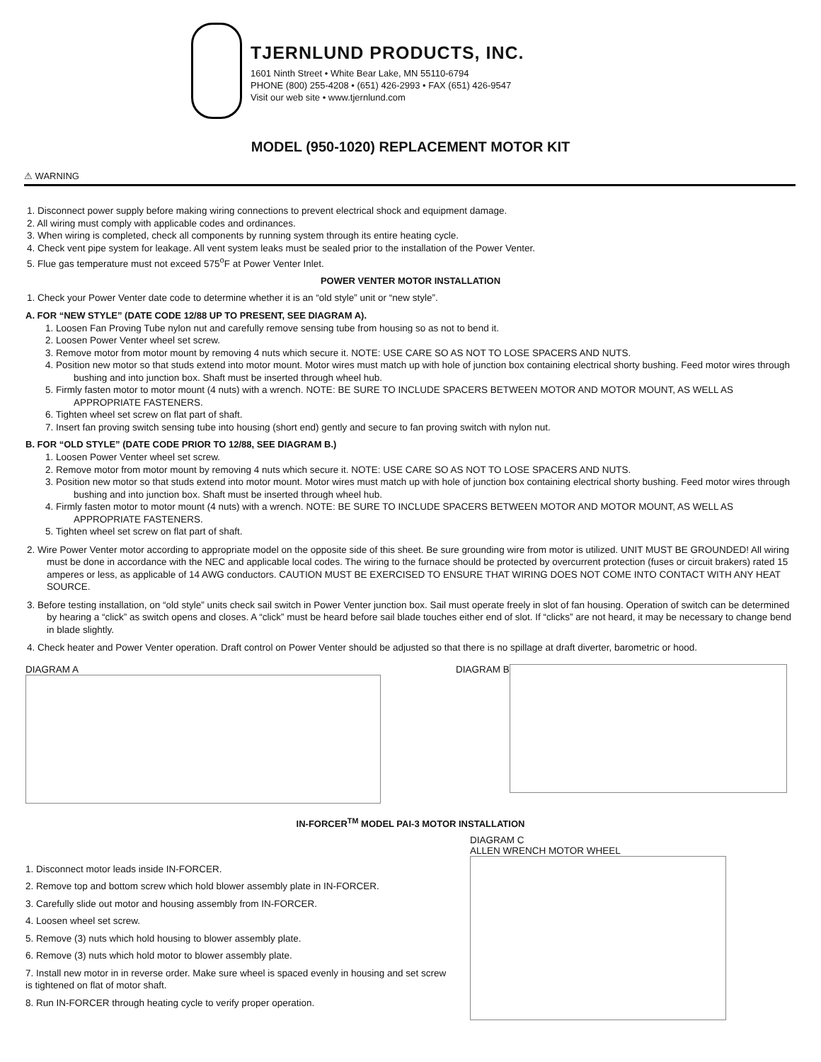TJERNLUND PRODUCTS, INC.
1601 Ninth Street • White Bear Lake, MN 55110-6794
PHONE (800) 255-4208 • (651) 426-2993 • FAX (651) 426-9547
Visit our web site • www.tjernlund.com
MODEL (950-1020) REPLACEMENT MOTOR KIT
⚠ WARNING
1. Disconnect power supply before making wiring connections to prevent electrical shock and equipment damage.
2. All wiring must comply with applicable codes and ordinances.
3. When wiring is completed, check all components by running system through its entire heating cycle.
4. Check vent pipe system for leakage. All vent system leaks must be sealed prior to the installation of the Power Venter.
5. Flue gas temperature must not exceed 575<sup>o</sup>F at Power Venter Inlet.
POWER VENTER MOTOR INSTALLATION
1. Check your Power Venter date code to determine whether it is an “old style” unit or “new style”.
A. FOR “NEW STYLE” (DATE CODE 12/88 UP TO PRESENT, SEE DIAGRAM A).
1. Loosen Fan Proving Tube nylon nut and carefully remove sensing tube from housing so as not to bend it.
2. Loosen Power Venter wheel set screw.
3. Remove motor from motor mount by removing 4 nuts which secure it. NOTE: USE CARE SO AS NOT TO LOSE SPACERS AND NUTS.
4. Position new motor so that studs extend into motor mount. Motor wires must match up with hole of junction box containing electrical shorty bushing. Feed motor wires through bushing and into junction box. Shaft must be inserted through wheel hub.
5. Firmly fasten motor to motor mount (4 nuts) with a wrench. NOTE: BE SURE TO INCLUDE SPACERS BETWEEN MOTOR AND MOTOR MOUNT, AS WELL AS APPROPRIATE FASTENERS.
6. Tighten wheel set screw on flat part of shaft.
7. Insert fan proving switch sensing tube into housing (short end) gently and secure to fan proving switch with nylon nut.
B. FOR “OLD STYLE” (DATE CODE PRIOR TO 12/88, SEE DIAGRAM B.)
1. Loosen Power Venter wheel set screw.
2. Remove motor from motor mount by removing 4 nuts which secure it. NOTE: USE CARE SO AS NOT TO LOSE SPACERS AND NUTS.
3. Position new motor so that studs extend into motor mount. Motor wires must match up with hole of junction box containing electrical shorty bushing. Feed motor wires through bushing and into junction box. Shaft must be inserted through wheel hub.
4. Firmly fasten motor to motor mount (4 nuts) with a wrench. NOTE: BE SURE TO INCLUDE SPACERS BETWEEN MOTOR AND MOTOR MOUNT, AS WELL AS APPROPRIATE FASTENERS.
5. Tighten wheel set screw on flat part of shaft.
2. Wire Power Venter motor according to appropriate model on the opposite side of this sheet. Be sure grounding wire from motor is utilized. UNIT MUST BE GROUNDED! All wiring must be done in accordance with the NEC and applicable local codes. The wiring to the furnace should be protected by overcurrent protection (fuses or circuit brakers) rated 15 amperes or less, as applicable of 14 AWG conductors. CAUTION MUST BE EXERCISED TO ENSURE THAT WIRING DOES NOT COME INTO CONTACT WITH ANY HEAT SOURCE.
3. Before testing installation, on “old style” units check sail switch in Power Venter junction box. Sail must operate freely in slot of fan housing. Operation of switch can be determined by hearing a “click” as switch opens and closes. A “click” must be heard before sail blade touches either end of slot. If “clicks” are not heard, it may be necessary to change bend in blade slightly.
4. Check heater and Power Venter operation. Draft control on Power Venter should be adjusted so that there is no spillage at draft diverter, barometric or hood.
DIAGRAM A DIAGRAM B
IN-FORCER<sup>TM</sup> MODEL PAI-3 MOTOR INSTALLATION
1. Disconnect motor leads inside IN-FORCER.
2. Remove top and bottom screw which hold blower assembly plate in IN-FORCER.
3. Carefully slide out motor and housing assembly from IN-FORCER.
4. Loosen wheel set screw.
5. Remove (3) nuts which hold housing to blower assembly plate.
6. Remove (3) nuts which hold motor to blower assembly plate.
7. Install new motor in in reverse order. Make sure wheel is spaced evenly in housing and set screw is tightened on flat of motor shaft.
8. Run IN-FORCER through heating cycle to verify proper operation.
DIAGRAM C
ALLEN WRENCH MOTOR WHEEL